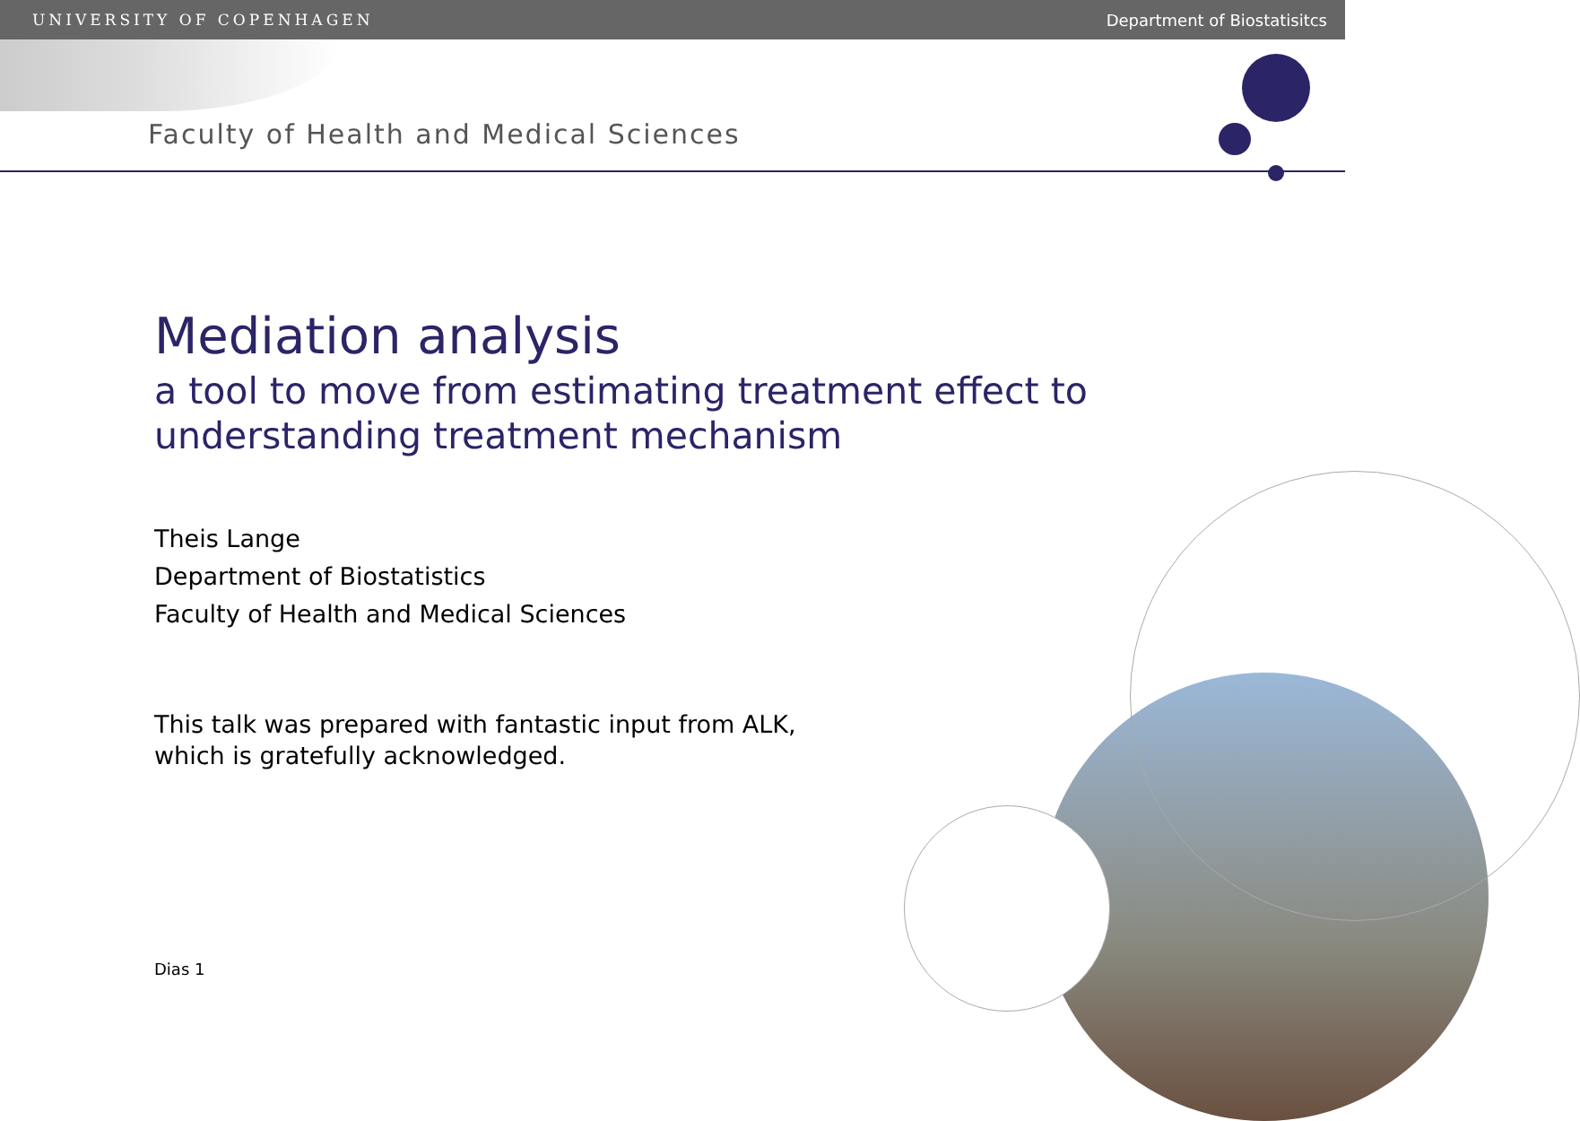UNIVERSITY OF COPENHAGEN Department of Biostatisitcs
Faculty of Health and Medical Sciences
Mediation analysis
a tool to move from estimating treatment effect to
understanding treatment mechanism
Theis Lange
Department of Biostatistics
Faculty of Health and Medical Sciences
This talk was prepared with fantastic input from ALK,
which is gratefully acknowledged.
Dias 1